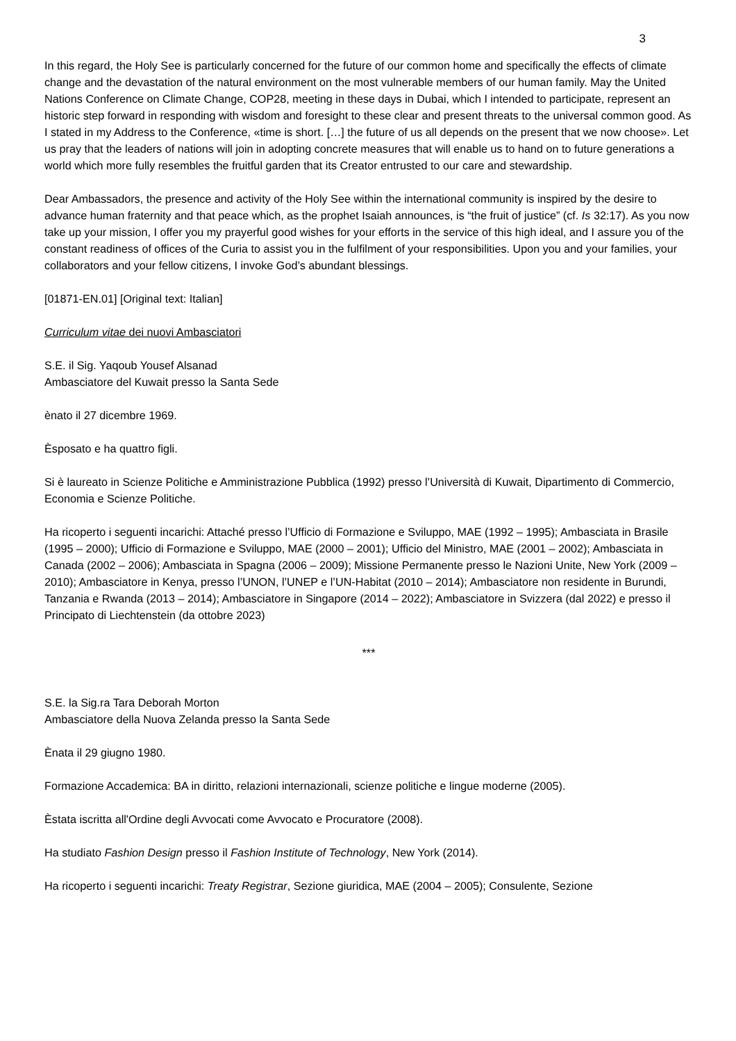3
In this regard, the Holy See is particularly concerned for the future of our common home and specifically the effects of climate change and the devastation of the natural environment on the most vulnerable members of our human family. May the United Nations Conference on Climate Change, COP28, meeting in these days in Dubai, which I intended to participate, represent an historic step forward in responding with wisdom and foresight to these clear and present threats to the universal common good. As I stated in my Address to the Conference, «time is short. […] the future of us all depends on the present that we now choose». Let us pray that the leaders of nations will join in adopting concrete measures that will enable us to hand on to future generations a world which more fully resembles the fruitful garden that its Creator entrusted to our care and stewardship.
Dear Ambassadors, the presence and activity of the Holy See within the international community is inspired by the desire to advance human fraternity and that peace which, as the prophet Isaiah announces, is “the fruit of justice” (cf. Is 32:17). As you now take up your mission, I offer you my prayerful good wishes for your efforts in the service of this high ideal, and I assure you of the constant readiness of offices of the Curia to assist you in the fulfilment of your responsibilities. Upon you and your families, your collaborators and your fellow citizens, I invoke God’s abundant blessings.
[01871-EN.01] [Original text: Italian]
Curriculum vitae dei nuovi Ambasciatori
S.E. il Sig. Yaqoub Yousef Alsanad
Ambasciatore del Kuwait presso la Santa Sede
ènato il 27 dicembre 1969.
Èsposato e ha quattro figli.
Si è laureato in Scienze Politiche e Amministrazione Pubblica (1992) presso l’Università di Kuwait, Dipartimento di Commercio, Economia e Scienze Politiche.
Ha ricoperto i seguenti incarichi: Attaché presso l’Ufficio di Formazione e Sviluppo, MAE (1992 – 1995); Ambasciata in Brasile (1995 – 2000); Ufficio di Formazione e Sviluppo, MAE (2000 – 2001); Ufficio del Ministro, MAE (2001 – 2002); Ambasciata in Canada (2002 – 2006); Ambasciata in Spagna (2006 – 2009); Missione Permanente presso le Nazioni Unite, New York (2009 – 2010); Ambasciatore in Kenya, presso l’UNON, l’UNEP e l’UN-Habitat (2010 – 2014); Ambasciatore non residente in Burundi, Tanzania e Rwanda (2013 – 2014); Ambasciatore in Singapore (2014 – 2022); Ambasciatore in Svizzera (dal 2022) e presso il Principato di Liechtenstein (da ottobre 2023)
***
S.E. la Sig.ra Tara Deborah Morton
Ambasciatore della Nuova Zelanda presso la Santa Sede
Ènata il 29 giugno 1980.
Formazione Accademica: BA in diritto, relazioni internazionali, scienze politiche e lingue moderne (2005).
Èstata iscritta all'Ordine degli Avvocati come Avvocato e Procuratore (2008).
Ha studiato Fashion Design presso il Fashion Institute of Technology, New York (2014).
Ha ricoperto i seguenti incarichi: Treaty Registrar, Sezione giuridica, MAE (2004 – 2005); Consulente, Sezione